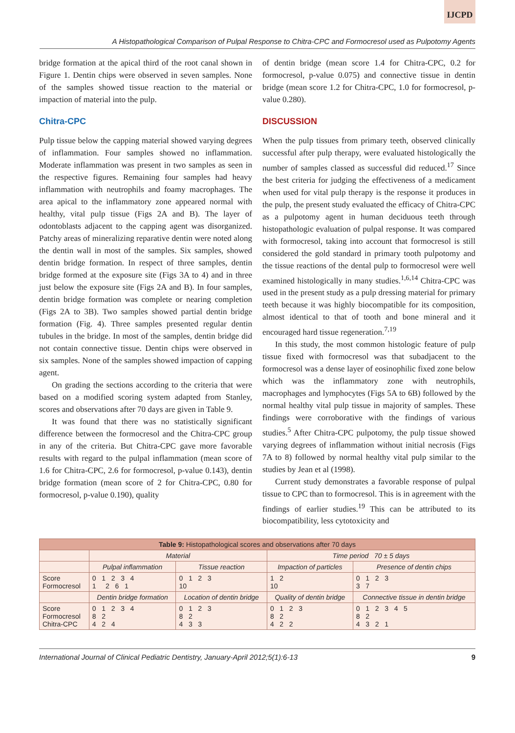IJCPD
A Histopathological Comparison of Pulpal Response to Chitra-CPC and Formocresol used as Pulpotomy Agents
bridge formation at the apical third of the root canal shown in Figure 1. Dentin chips were observed in seven samples. None of the samples showed tissue reaction to the material or impaction of material into the pulp.
Chitra-CPC
Pulp tissue below the capping material showed varying degrees of inflammation. Four samples showed no inflammation. Moderate inflammation was present in two samples as seen in the respective figures. Remaining four samples had heavy inflammation with neutrophils and foamy macrophages. The area apical to the inflammatory zone appeared normal with healthy, vital pulp tissue (Figs 2A and B). The layer of odontoblasts adjacent to the capping agent was disorganized. Patchy areas of mineralizing reparative dentin were noted along the dentin wall in most of the samples. Six samples, showed dentin bridge formation. In respect of three samples, dentin bridge formed at the exposure site (Figs 3A to 4) and in three just below the exposure site (Figs 2A and B). In four samples, dentin bridge formation was complete or nearing completion (Figs 2A to 3B). Two samples showed partial dentin bridge formation (Fig. 4). Three samples presented regular dentin tubules in the bridge. In most of the samples, dentin bridge did not contain connective tissue. Dentin chips were observed in six samples. None of the samples showed impaction of capping agent.
On grading the sections according to the criteria that were based on a modified scoring system adapted from Stanley, scores and observations after 70 days are given in Table 9.
It was found that there was no statistically significant difference between the formocresol and the Chitra-CPC group in any of the criteria. But Chitra-CPC gave more favorable results with regard to the pulpal inflammation (mean score of 1.6 for Chitra-CPC, 2.6 for formocresol, p-value 0.143), dentin bridge formation (mean score of 2 for Chitra-CPC, 0.80 for formocresol, p-value 0.190), quality
of dentin bridge (mean score 1.4 for Chitra-CPC, 0.2 for formocresol, p-value 0.075) and connective tissue in dentin bridge (mean score 1.2 for Chitra-CPC, 1.0 for formocresol, p-value 0.280).
DISCUSSION
When the pulp tissues from primary teeth, observed clinically successful after pulp therapy, were evaluated histologically the number of samples classed as successful did reduced.<sup>17</sup> Since the best criteria for judging the effectiveness of a medicament when used for vital pulp therapy is the response it produces in the pulp, the present study evaluated the efficacy of Chitra-CPC as a pulpotomy agent in human deciduous teeth through histopathologic evaluation of pulpal response. It was compared with formocresol, taking into account that formocresol is still considered the gold standard in primary tooth pulpotomy and the tissue reactions of the dental pulp to formocresol were well examined histologically in many studies.<sup>1,6,14</sup> Chitra-CPC was used in the present study as a pulp dressing material for primary teeth because it was highly biocompatible for its composition, almost identical to that of tooth and bone mineral and it encouraged hard tissue regeneration.<sup>7,19</sup>
In this study, the most common histologic feature of pulp tissue fixed with formocresol was that subadjacent to the formocresol was a dense layer of eosinophilic fixed zone below which was the inflammatory zone with neutrophils, macrophages and lymphocytes (Figs 5A to 6B) followed by the normal healthy vital pulp tissue in majority of samples. These findings were corroborative with the findings of various studies.<sup>5</sup> After Chitra-CPC pulpotomy, the pulp tissue showed varying degrees of inflammation without initial necrosis (Figs 7A to 8) followed by normal healthy vital pulp similar to the studies by Jean et al (1998).
Current study demonstrates a favorable response of pulpal tissue to CPC than to formocresol. This is in agreement with the findings of earlier studies.<sup>19</sup> This can be attributed to its biocompatibility, less cytotoxicity and
| Table 9: Histopathological scores and observations after 70 days | | | | |
| --- | --- | --- | --- | --- |
| | Material | | Time period 70 ± 5 days | |
| | Pulpal inflammation | Tissue reaction | Impaction of particles | Presence of dentin chips |
| Score Formocresol | 0 1 2 3 4 1 2 6 1 | 0 1 2 3 10 | 1 2 10 | 0 1 2 3 3 7 |
| | Dentin bridge formation | Location of dentin bridge | Quality of dentin bridge | Connective tissue in dentin bridge |
| Score Formocresol Chitra-CPC | 0 1 2 3 4 8 2 4 2 4 | 0 1 2 3 8 2 4 3 3 | 0 1 2 3 8 2 4 2 2 | 0 1 2 3 4 5 8 2 4 3 2 1 |
International Journal of Clinical Pediatric Dentistry, January-April 2012;5(1):6-13 9